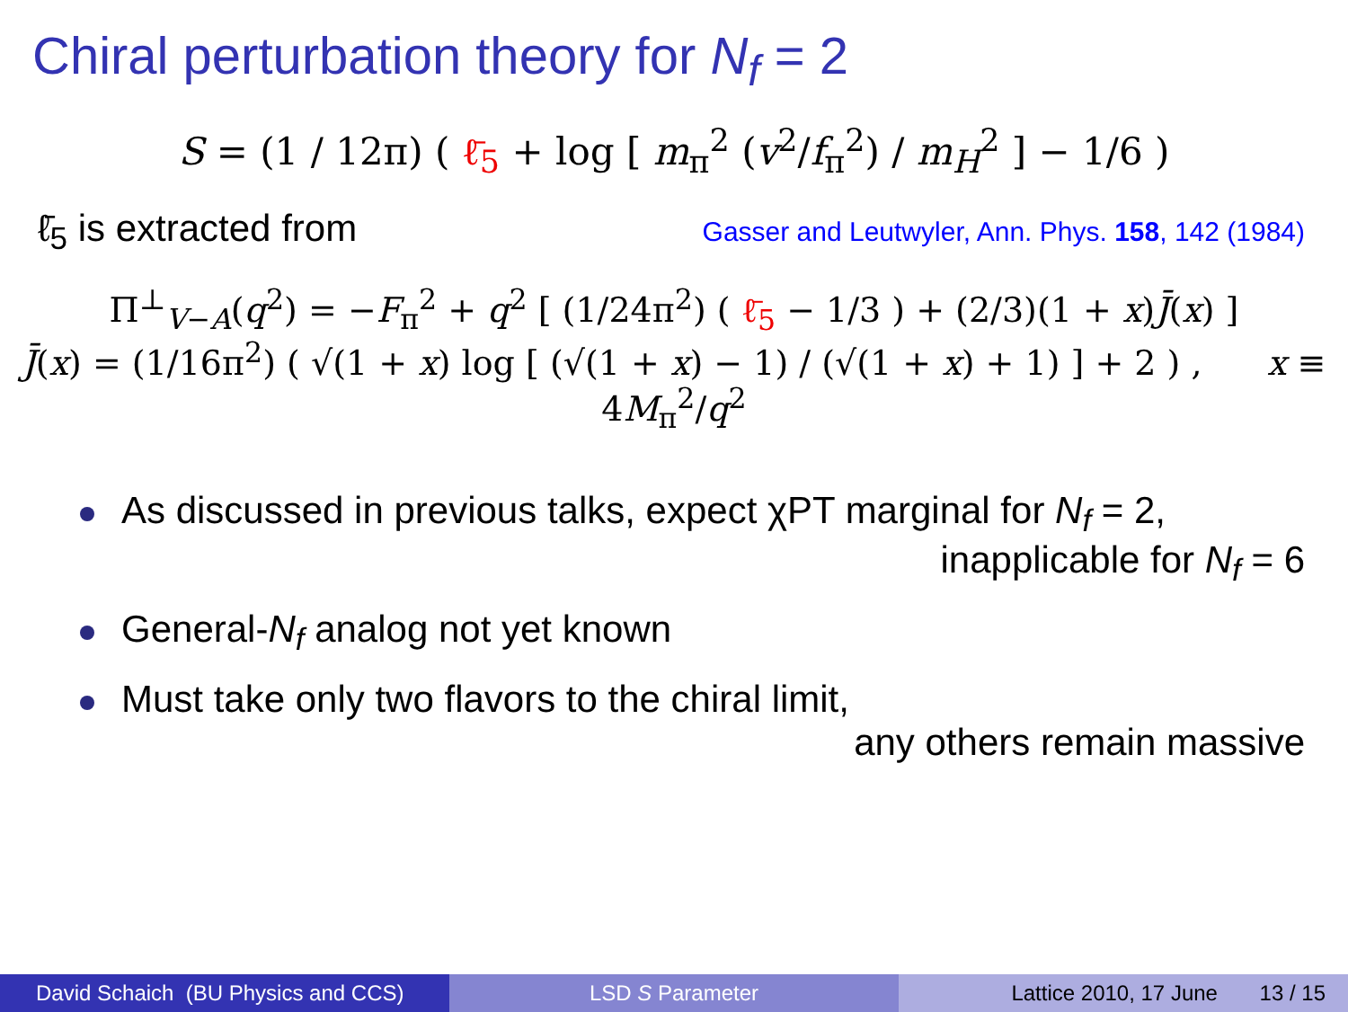Chiral perturbation theory for N<sub>f</sub> = 2
S = (1 / 12π) ( ℓ̄<sub>5</sub> + log [ m<sub>π</sub><sup>2</sup> (v<sup>2</sup>/f<sub>π</sub><sup>2</sup>) / m<sub>H</sub><sup>2</sup> ] − 1/6 )
ℓ̄<sub>5</sub> is extracted from Gasser and Leutwyler, Ann. Phys. 158, 142 (1984)
Π<sup>⊥</sup><sub>V−A</sub>(q<sup>2</sup>) = −F<sub>π</sub><sup>2</sup> + q<sup>2</sup> [ (1/24π<sup>2</sup>) ( ℓ̄<sub>5</sub> − 1/3 ) + (2/3)(1 + x)J̄(x) ]
J̄(x) = (1/16π<sup>2</sup>) ( √(1 + x) log [ (√(1 + x) − 1) / (√(1 + x) + 1) ] + 2 ) , x ≡ 4M<sub>π</sub><sup>2</sup>/q<sup>2</sup>
As discussed in previous talks, expect χPT marginal for N<sub>f</sub> = 2,
inapplicable for N<sub>f</sub> = 6
General-N<sub>f</sub> analog not yet known
Must take only two flavors to the chiral limit,
any others remain massive
David Schaich (BU Physics and CCS)
LSD S Parameter Lattice 2010, 17 June 13 / 15